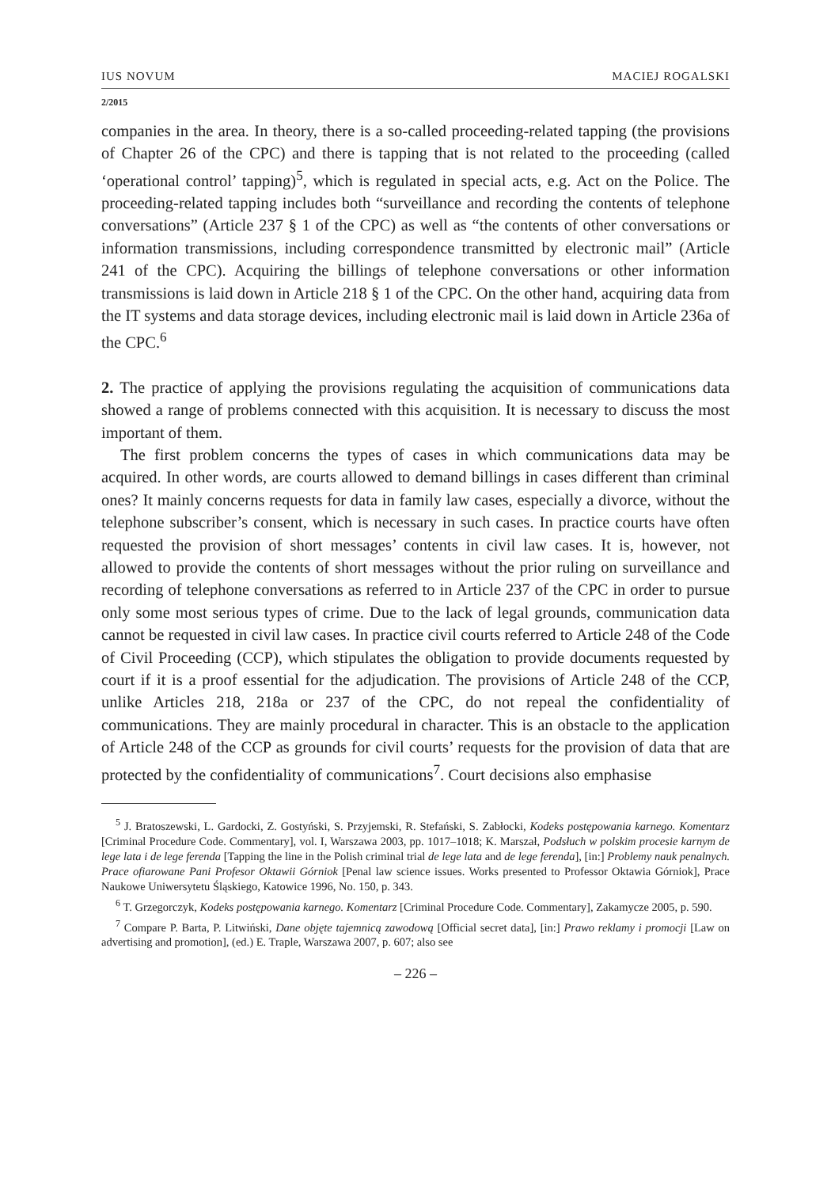IUS NOVUM MACIEJ ROGALSKI
2/2015
companies in the area. In theory, there is a so-called proceeding-related tapping (the provisions of Chapter 26 of the CPC) and there is tapping that is not related to the proceeding (called ‘operational control’ tapping)<sup>5</sup>, which is regulated in special acts, e.g. Act on the Police. The proceeding-related tapping includes both “surveillance and recording the contents of telephone conversations” (Article 237 § 1 of the CPC) as well as “the contents of other conversations or information transmissions, including correspondence transmitted by electronic mail” (Article 241 of the CPC). Acquiring the billings of telephone conversations or other information transmissions is laid down in Article 218 § 1 of the CPC. On the other hand, acquiring data from the IT systems and data storage devices, including electronic mail is laid down in Article 236a of the CPC.<sup>6</sup>
2. The practice of applying the provisions regulating the acquisition of communications data showed a range of problems connected with this acquisition. It is necessary to discuss the most important of them.
The first problem concerns the types of cases in which communications data may be acquired. In other words, are courts allowed to demand billings in cases different than criminal ones? It mainly concerns requests for data in family law cases, especially a divorce, without the telephone subscriber’s consent, which is necessary in such cases. In practice courts have often requested the provision of short messages’ contents in civil law cases. It is, however, not allowed to provide the contents of short messages without the prior ruling on surveillance and recording of telephone conversations as referred to in Article 237 of the CPC in order to pursue only some most serious types of crime. Due to the lack of legal grounds, communication data cannot be requested in civil law cases. In practice civil courts referred to Article 248 of the Code of Civil Proceeding (CCP), which stipulates the obligation to provide documents requested by court if it is a proof essential for the adjudication. The provisions of Article 248 of the CCP, unlike Articles 218, 218a or 237 of the CPC, do not repeal the confidentiality of communications. They are mainly procedural in character. This is an obstacle to the application of Article 248 of the CCP as grounds for civil courts’ requests for the provision of data that are protected by the confidentiality of communications<sup>7</sup>. Court decisions also emphasise
<sup>5</sup> J. Bratoszewski, L. Gardocki, Z. Gostyński, S. Przyjemski, R. Stefański, S. Zabłocki, Kodeks postępowania karnego. Komentarz [Criminal Procedure Code. Commentary], vol. I, Warszawa 2003, pp. 1017–1018; K. Marszał, Podsłuch w polskim procesie karnym de lege lata i de lege ferenda [Tapping the line in the Polish criminal trial de lege lata and de lege ferenda], [in:] Problemy nauk penalnych. Prace ofiarowane Pani Profesor Oktawii Górniok [Penal law science issues. Works presented to Professor Oktawia Górniok], Prace Naukowe Uniwersytetu Śląskiego, Katowice 1996, No. 150, p. 343.
<sup>6</sup> T. Grzegorczyk, Kodeks postępowania karnego. Komentarz [Criminal Procedure Code. Commentary], Zakamycze 2005, p. 590.
<sup>7</sup> Compare P. Barta, P. Litwiński, Dane objęte tajemnicą zawodową [Official secret data], [in:] Prawo reklamy i promocji [Law on advertising and promotion], (ed.) E. Traple, Warszawa 2007, p. 607; also see
– 226 –